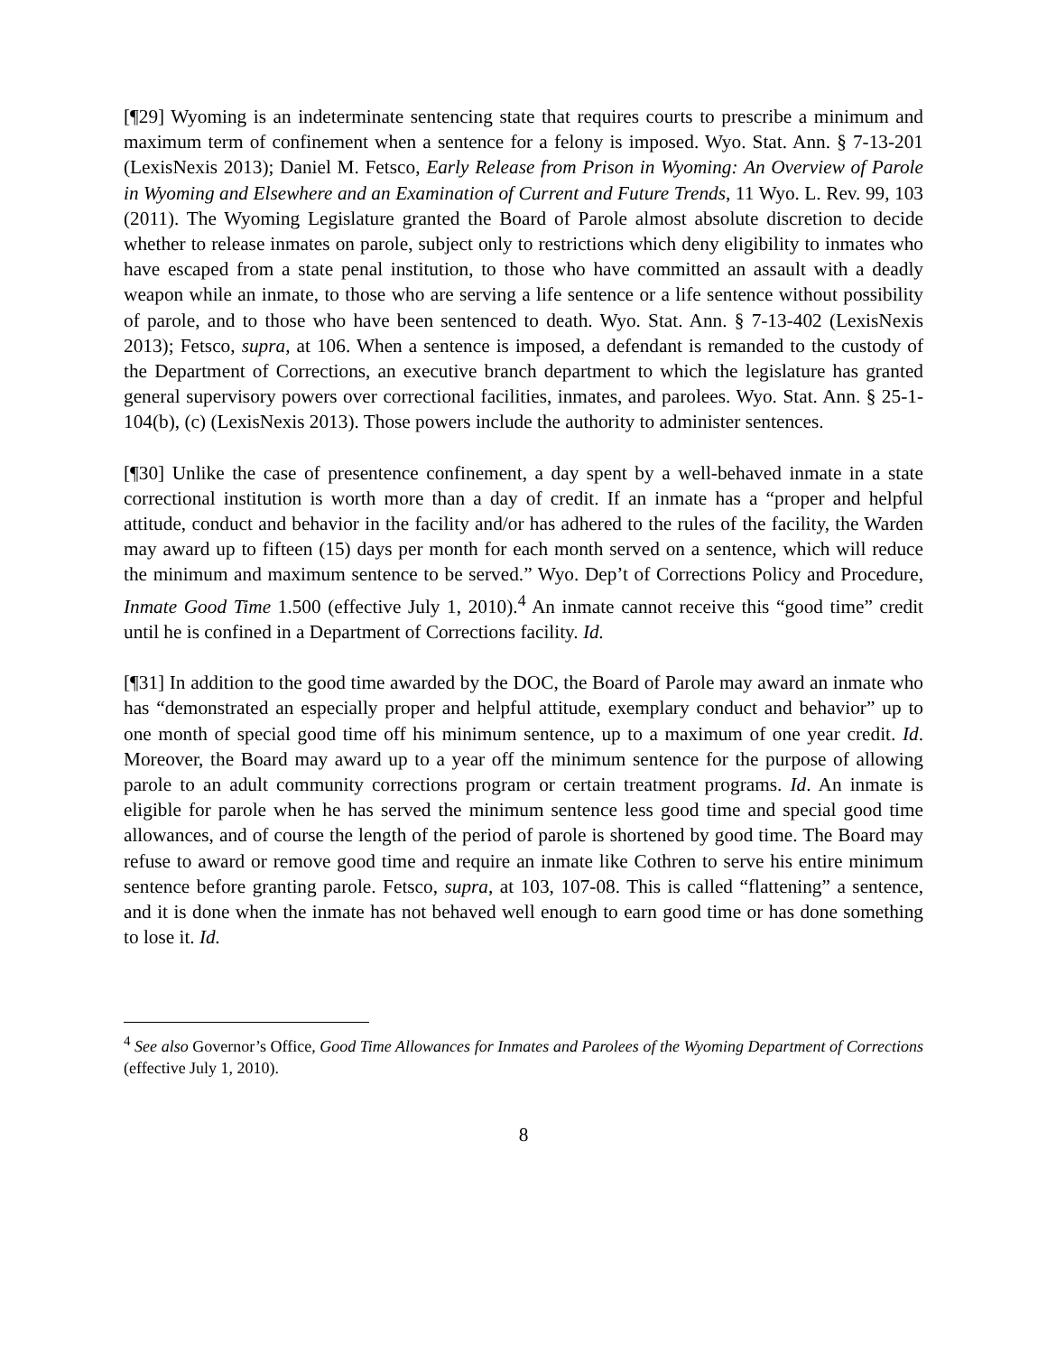[¶29] Wyoming is an indeterminate sentencing state that requires courts to prescribe a minimum and maximum term of confinement when a sentence for a felony is imposed. Wyo. Stat. Ann. § 7-13-201 (LexisNexis 2013); Daniel M. Fetsco, Early Release from Prison in Wyoming: An Overview of Parole in Wyoming and Elsewhere and an Examination of Current and Future Trends, 11 Wyo. L. Rev. 99, 103 (2011). The Wyoming Legislature granted the Board of Parole almost absolute discretion to decide whether to release inmates on parole, subject only to restrictions which deny eligibility to inmates who have escaped from a state penal institution, to those who have committed an assault with a deadly weapon while an inmate, to those who are serving a life sentence or a life sentence without possibility of parole, and to those who have been sentenced to death. Wyo. Stat. Ann. § 7-13-402 (LexisNexis 2013); Fetsco, supra, at 106. When a sentence is imposed, a defendant is remanded to the custody of the Department of Corrections, an executive branch department to which the legislature has granted general supervisory powers over correctional facilities, inmates, and parolees. Wyo. Stat. Ann. § 25-1-104(b), (c) (LexisNexis 2013). Those powers include the authority to administer sentences.
[¶30] Unlike the case of presentence confinement, a day spent by a well-behaved inmate in a state correctional institution is worth more than a day of credit. If an inmate has a “proper and helpful attitude, conduct and behavior in the facility and/or has adhered to the rules of the facility, the Warden may award up to fifteen (15) days per month for each month served on a sentence, which will reduce the minimum and maximum sentence to be served.” Wyo. Dep’t of Corrections Policy and Procedure, Inmate Good Time 1.500 (effective July 1, 2010).<sup>4</sup> An inmate cannot receive this “good time” credit until he is confined in a Department of Corrections facility. Id.
[¶31] In addition to the good time awarded by the DOC, the Board of Parole may award an inmate who has “demonstrated an especially proper and helpful attitude, exemplary conduct and behavior” up to one month of special good time off his minimum sentence, up to a maximum of one year credit. Id. Moreover, the Board may award up to a year off the minimum sentence for the purpose of allowing parole to an adult community corrections program or certain treatment programs. Id. An inmate is eligible for parole when he has served the minimum sentence less good time and special good time allowances, and of course the length of the period of parole is shortened by good time. The Board may refuse to award or remove good time and require an inmate like Cothren to serve his entire minimum sentence before granting parole. Fetsco, supra, at 103, 107-08. This is called “flattening” a sentence, and it is done when the inmate has not behaved well enough to earn good time or has done something to lose it. Id.
<sup>4</sup> See also Governor’s Office, Good Time Allowances for Inmates and Parolees of the Wyoming Department of Corrections (effective July 1, 2010).
8